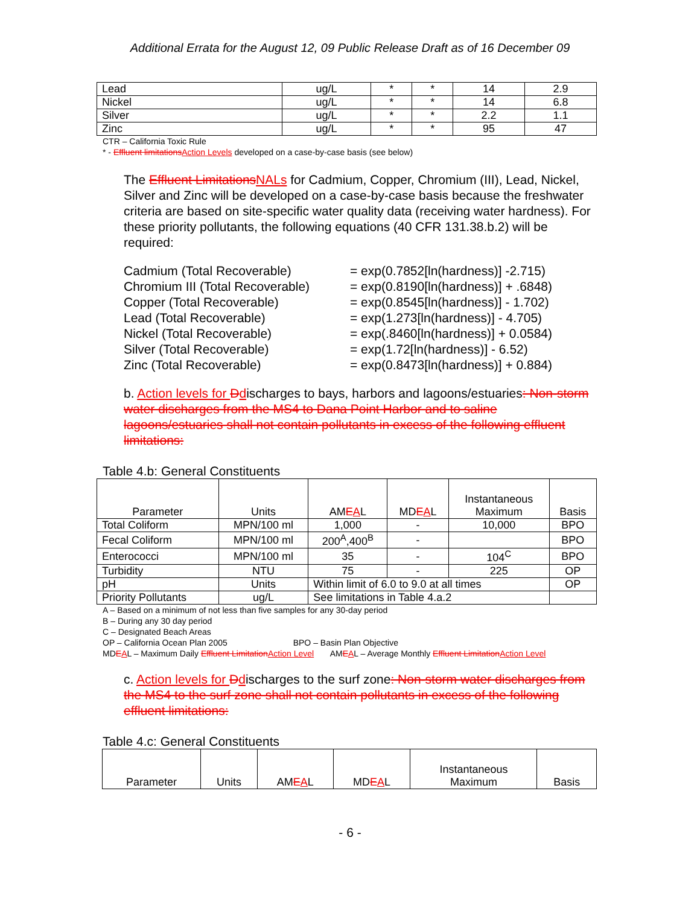Additional Errata for the August 12, 09 Public Release Draft as of 16 December 09
| Lead | ug/L | * | * | 14 | 2.9 |
| Nickel | ug/L | * | * | 14 | 6.8 |
| Silver | ug/L | * | * | 2.2 | 1.1 |
| Zinc | ug/L | * | * | 95 | 47 |
CTR – California Toxic Rule
* - Effluent limitations Action Levels developed on a case-by-case basis (see below)
The Effluent Limitations NALs for Cadmium, Copper, Chromium (III), Lead, Nickel, Silver and Zinc will be developed on a case-by-case basis because the freshwater criteria are based on site-specific water quality data (receiving water hardness). For these priority pollutants, the following equations (40 CFR 131.38.b.2) will be required:
Cadmium (Total Recoverable)
Chromium III (Total Recoverable)
Copper (Total Recoverable)
Lead (Total Recoverable)
Nickel (Total Recoverable)
Silver (Total Recoverable)
Zinc (Total Recoverable)
= exp(0.7852[ln(hardness)] -2.715)
= exp(0.8190[ln(hardness)] + .6848)
= exp(0.8545[ln(hardness)] - 1.702)
= exp(1.273[ln(hardness)] - 4.705)
= exp(.8460[ln(hardness)] + 0.0584)
= exp(1.72[ln(hardness)] - 6.52)
= exp(0.8473[ln(hardness)] + 0.884)
b. Action levels for Ddischarges to bays, harbors and lagoons/estuaries: Non-storm water discharges from the MS4 to Dana Point Harbor and to saline lagoons/estuaries shall not contain pollutants in excess of the following effluent limitations:
Table 4.b: General Constituents
| Parameter | Units | AM E A L | MD E A L | Instantaneous Maximum | Basis |
| --- | --- | --- | --- | --- | --- |
| Total Coliform | MPN/100 ml | 1,000 | - | 10,000 | BPO |
| Fecal Coliform | MPN/100 ml | 200<sup>A</sup>,400<sup>B</sup> | - | | BPO |
| Enterococci | MPN/100 ml | 35 | - | 104<sup>C</sup> | BPO |
| Turbidity | NTU | 75 | - | 225 | OP |
| pH | Units | Within limit of 6.0 to 9.0 at all times | | | OP |
| Priority Pollutants | ug/L | See limitations in Table 4.a.2 | | | |
A – Based on a minimum of not less than five samples for any 30-day period
B – During any 30 day period
C – Designated Beach Areas
OP – California Ocean Plan 2005 BPO – Basin Plan Objective
MDEAL – Maximum Daily Effluent Limitation Action Level AMEAL – Average Monthly Effluent Limitation Action Level
c. Action levels for Ddischarges to the surf zone: Non-storm water discharges from the MS4 to the surf zone shall not contain pollutants in excess of the following effluent limitations:
Table 4.c: General Constituents
| Parameter | Units | AM E A L | MD E A L | Instantaneous Maximum | Basis |
| --- | --- | --- | --- | --- | --- |
- 6 -